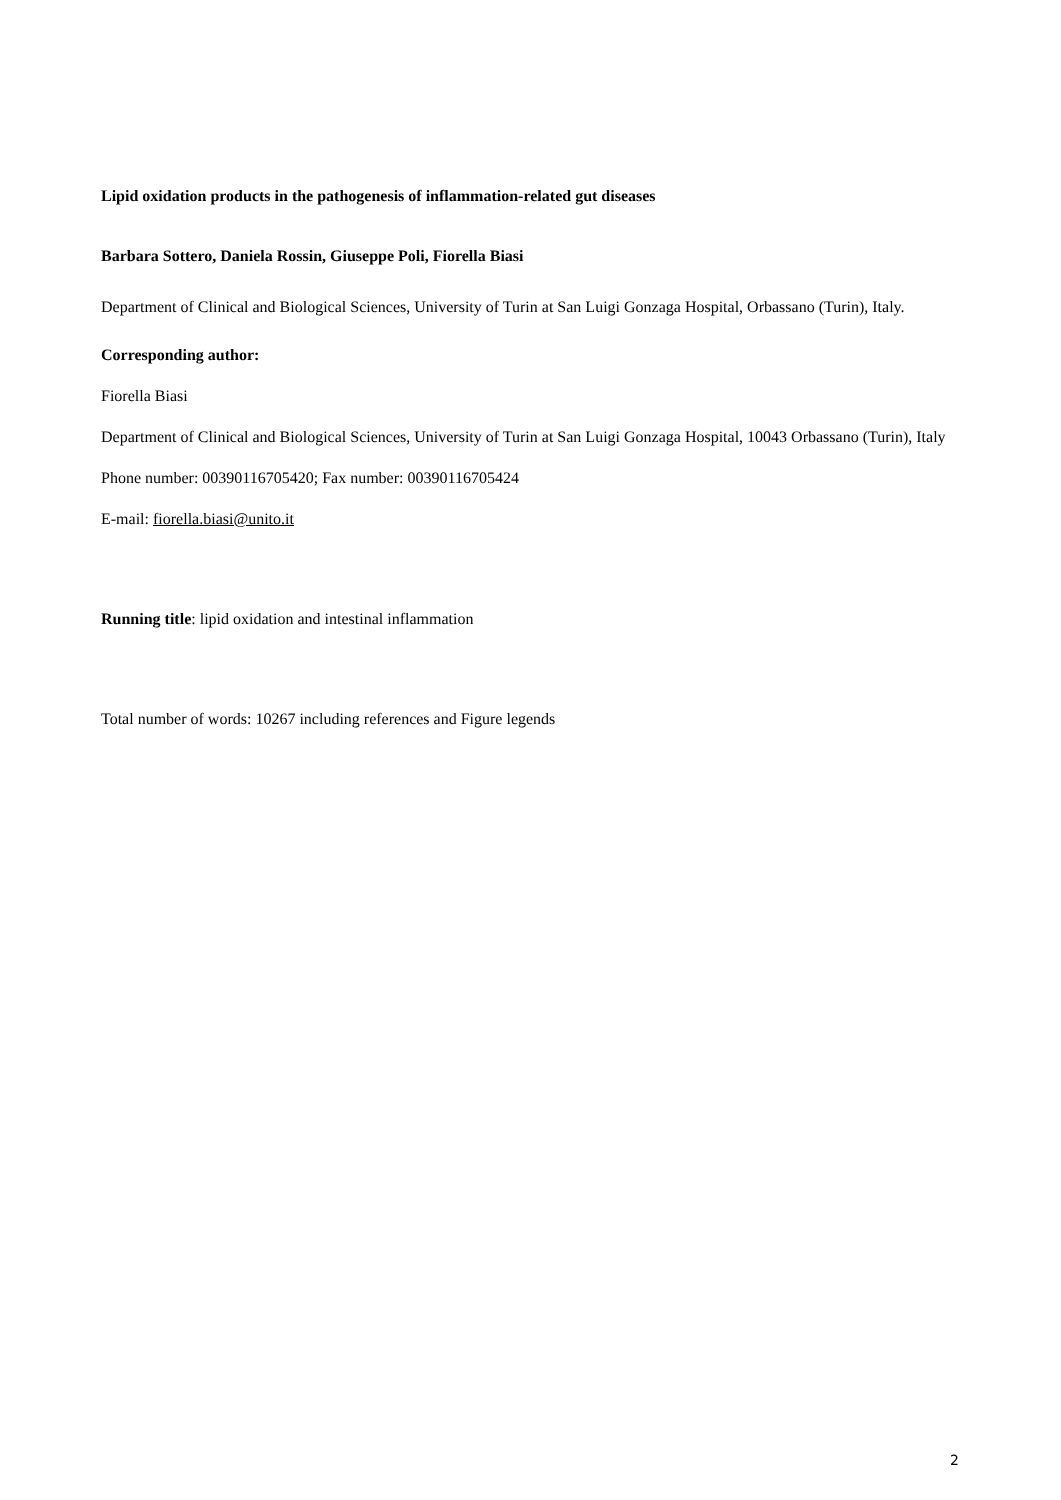Lipid oxidation products in the pathogenesis of inflammation-related gut diseases
Barbara Sottero, Daniela Rossin, Giuseppe Poli, Fiorella Biasi
Department of Clinical and Biological Sciences, University of Turin at San Luigi Gonzaga Hospital, Orbassano (Turin), Italy.
Corresponding author:
Fiorella Biasi
Department of Clinical and Biological Sciences, University of Turin at San Luigi Gonzaga Hospital, 10043 Orbassano (Turin), Italy
Phone number: 00390116705420; Fax number: 00390116705424
E-mail: fiorella.biasi@unito.it
Running title: lipid oxidation and intestinal inflammation
Total number of words: 10267 including references and Figure legends
2